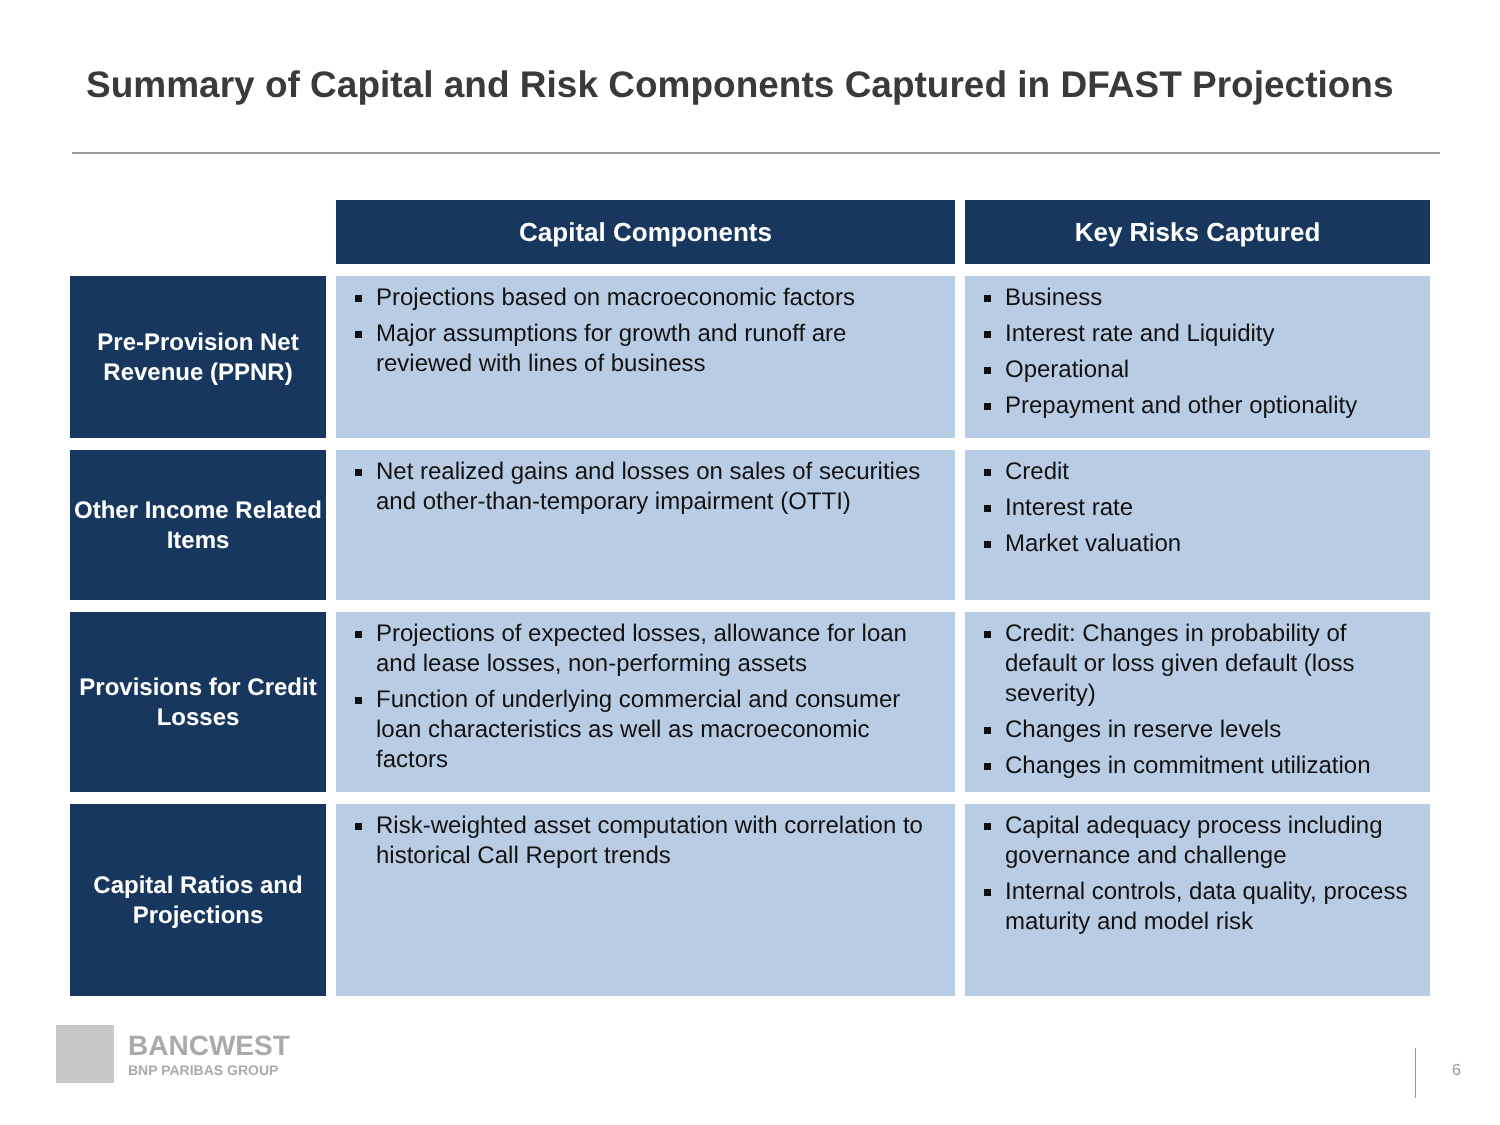Summary of Capital and Risk Components Captured in DFAST Projections
| | Capital Components | Key Risks Captured |
| Pre-Provision Net Revenue (PPNR) | Projections based on macroeconomic factors Major assumptions for growth and runoff are reviewed with lines of business | Business Interest rate and Liquidity Operational Prepayment and other optionality |
| Other Income Related Items | Net realized gains and losses on sales of securities and other-than-temporary impairment (OTTI) | Credit Interest rate Market valuation |
| Provisions for Credit Losses | Projections of expected losses, allowance for loan and lease losses, non-performing assets Function of underlying commercial and consumer loan characteristics as well as macroeconomic factors | Credit: Changes in probability of default or loss given default (loss severity) Changes in reserve levels Changes in commitment utilization |
| Capital Ratios and Projections | Risk-weighted asset computation with correlation to historical Call Report trends | Capital adequacy process including governance and challenge Internal controls, data quality, process maturity and model risk |
BANCWEST
BNP PARIBAS GROUP
6